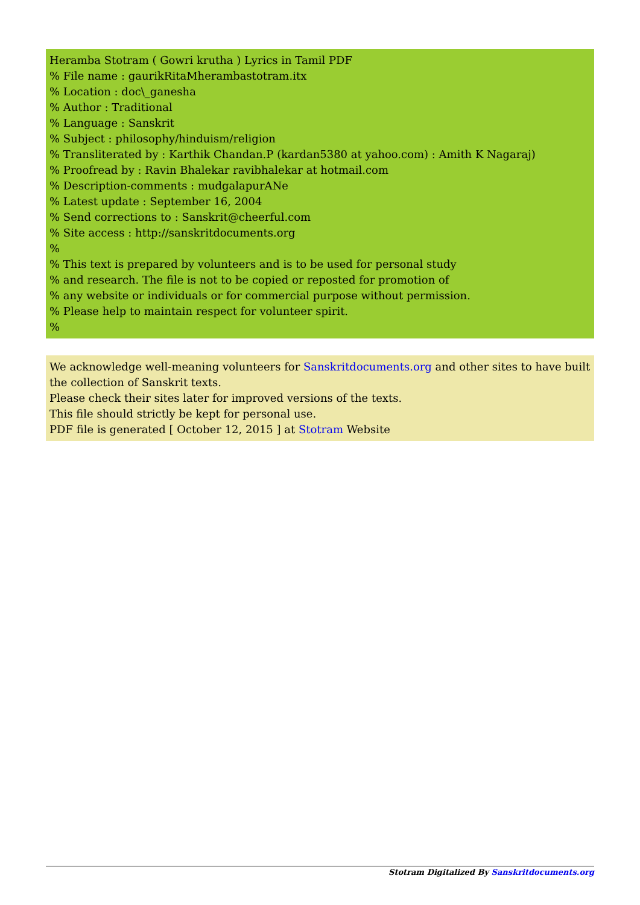Heramba Stotram ( Gowri krutha ) Lyrics in Tamil PDF
% File name : gaurikRitaMherambastotram.itx
% Location : doc\_ganesha
% Author : Traditional
% Language : Sanskrit
% Subject : philosophy/hinduism/religion
% Transliterated by : Karthik Chandan.P (kardan5380 at yahoo.com) : Amith K Nagaraj)
% Proofread by : Ravin Bhalekar ravibhalekar at hotmail.com
% Description-comments : mudgalapurANe
% Latest update : September 16, 2004
% Send corrections to : Sanskrit@cheerful.com
% Site access : http://sanskritdocuments.org
%
% This text is prepared by volunteers and is to be used for personal study
% and research. The file is not to be copied or reposted for promotion of
% any website or individuals or for commercial purpose without permission.
% Please help to maintain respect for volunteer spirit.
%
We acknowledge well-meaning volunteers for Sanskritdocuments.org and other sites to have built the collection of Sanskrit texts.
Please check their sites later for improved versions of the texts.
This file should strictly be kept for personal use.
PDF file is generated [ October 12, 2015 ] at Stotram Website
Stotram Digitalized By Sanskritdocuments.org